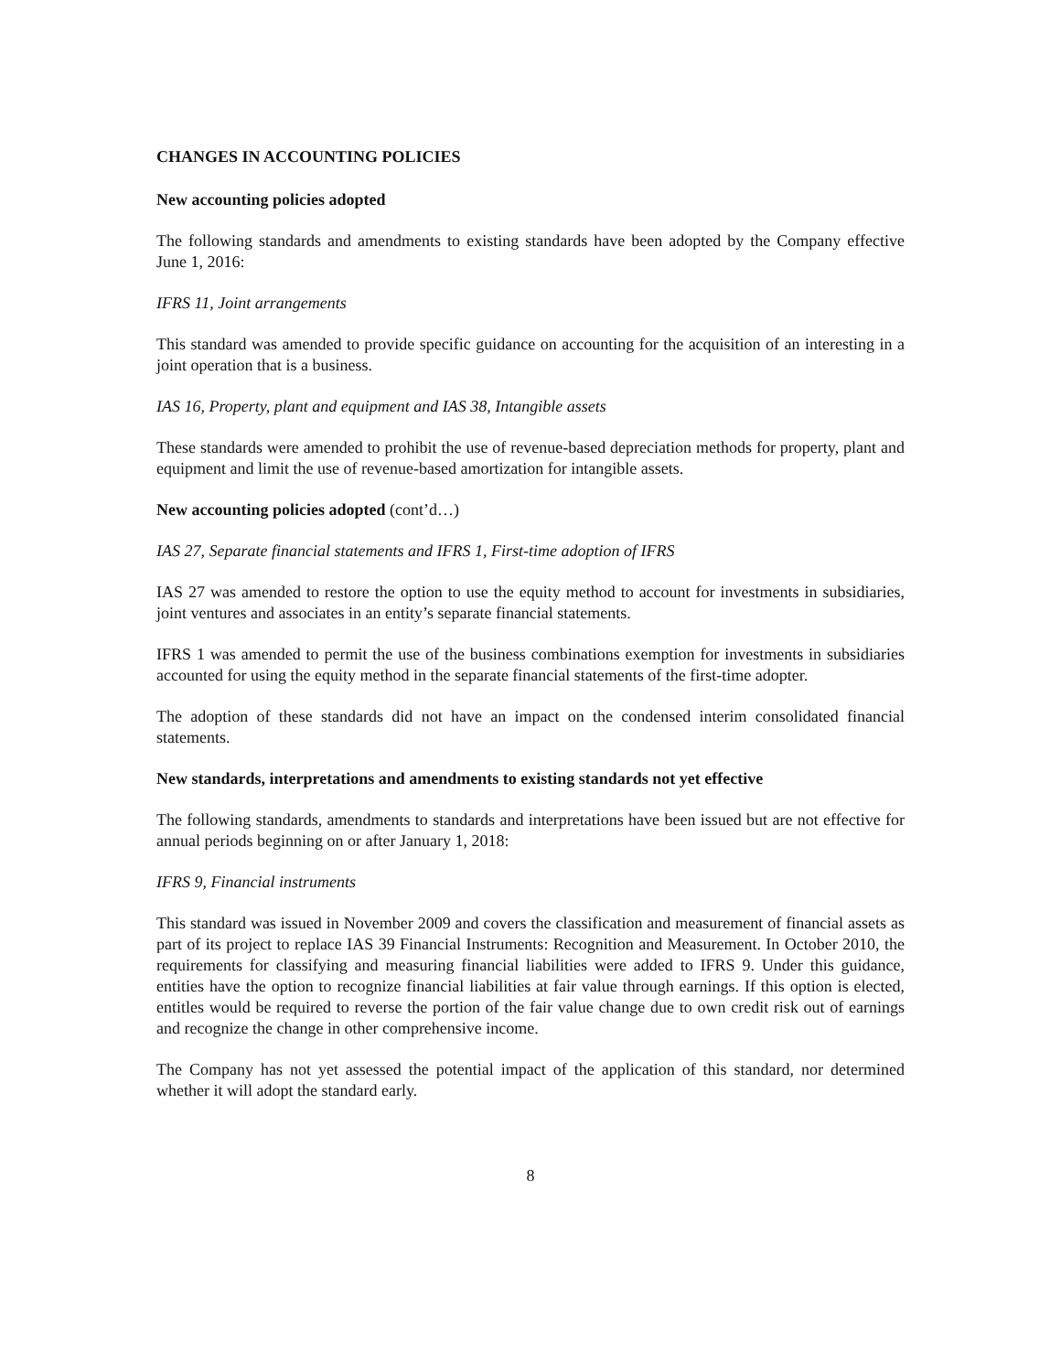CHANGES IN ACCOUNTING POLICIES
New accounting policies adopted
The following standards and amendments to existing standards have been adopted by the Company effective June 1, 2016:
IFRS 11, Joint arrangements
This standard was amended to provide specific guidance on accounting for the acquisition of an interesting in a joint operation that is a business.
IAS 16, Property, plant and equipment and IAS 38, Intangible assets
These standards were amended to prohibit the use of revenue-based depreciation methods for property, plant and equipment and limit the use of revenue-based amortization for intangible assets.
New accounting policies adopted (cont’d…)
IAS 27, Separate financial statements and IFRS 1, First-time adoption of IFRS
IAS 27 was amended to restore the option to use the equity method to account for investments in subsidiaries, joint ventures and associates in an entity’s separate financial statements.
IFRS 1 was amended to permit the use of the business combinations exemption for investments in subsidiaries accounted for using the equity method in the separate financial statements of the first-time adopter.
The adoption of these standards did not have an impact on the condensed interim consolidated financial statements.
New standards, interpretations and amendments to existing standards not yet effective
The following standards, amendments to standards and interpretations have been issued but are not effective for annual periods beginning on or after January 1, 2018:
IFRS 9, Financial instruments
This standard was issued in November 2009 and covers the classification and measurement of financial assets as part of its project to replace IAS 39 Financial Instruments: Recognition and Measurement. In October 2010, the requirements for classifying and measuring financial liabilities were added to IFRS 9. Under this guidance, entities have the option to recognize financial liabilities at fair value through earnings. If this option is elected, entitles would be required to reverse the portion of the fair value change due to own credit risk out of earnings and recognize the change in other comprehensive income.
The Company has not yet assessed the potential impact of the application of this standard, nor determined whether it will adopt the standard early.
8